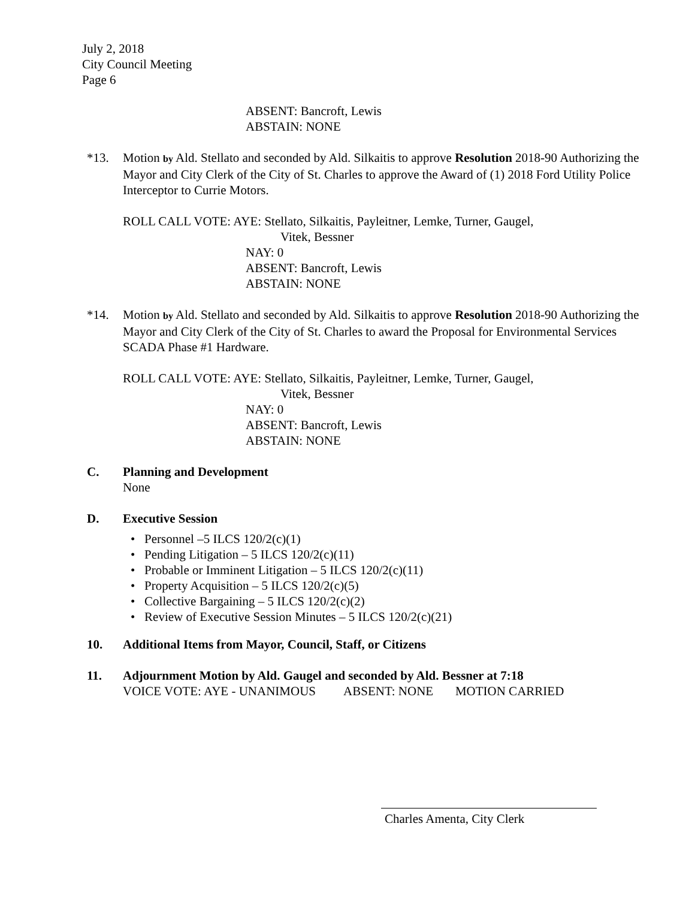July 2, 2018
City Council Meeting
Page 6
ABSENT: Bancroft, Lewis
ABSTAIN: NONE
*13. Motion by Ald. Stellato and seconded by Ald. Silkaitis to approve Resolution 2018-90 Authorizing the Mayor and City Clerk of the City of St. Charles to approve the Award of (1) 2018 Ford Utility Police Interceptor to Currie Motors.
ROLL CALL VOTE: AYE: Stellato, Silkaitis, Payleitner, Lemke, Turner, Gaugel,
Vitek, Bessner
NAY: 0
ABSENT: Bancroft, Lewis
ABSTAIN: NONE
*14. Motion by Ald. Stellato and seconded by Ald. Silkaitis to approve Resolution 2018-90 Authorizing the Mayor and City Clerk of the City of St. Charles to award the Proposal for Environmental Services SCADA Phase #1 Hardware.
ROLL CALL VOTE: AYE: Stellato, Silkaitis, Payleitner, Lemke, Turner, Gaugel,
Vitek, Bessner
NAY: 0
ABSENT: Bancroft, Lewis
ABSTAIN: NONE
C. Planning and Development
None
D. Executive Session
• Personnel –5 ILCS 120/2(c)(1)
• Pending Litigation – 5 ILCS 120/2(c)(11)
• Probable or Imminent Litigation – 5 ILCS 120/2(c)(11)
• Property Acquisition – 5 ILCS 120/2(c)(5)
• Collective Bargaining – 5 ILCS 120/2(c)(2)
• Review of Executive Session Minutes – 5 ILCS 120/2(c)(21)
10. Additional Items from Mayor, Council, Staff, or Citizens
11. Adjournment Motion by Ald. Gaugel and seconded by Ald. Bessner at 7:18
VOICE VOTE: AYE - UNANIMOUS ABSENT: NONE MOTION CARRIED
Charles Amenta, City Clerk